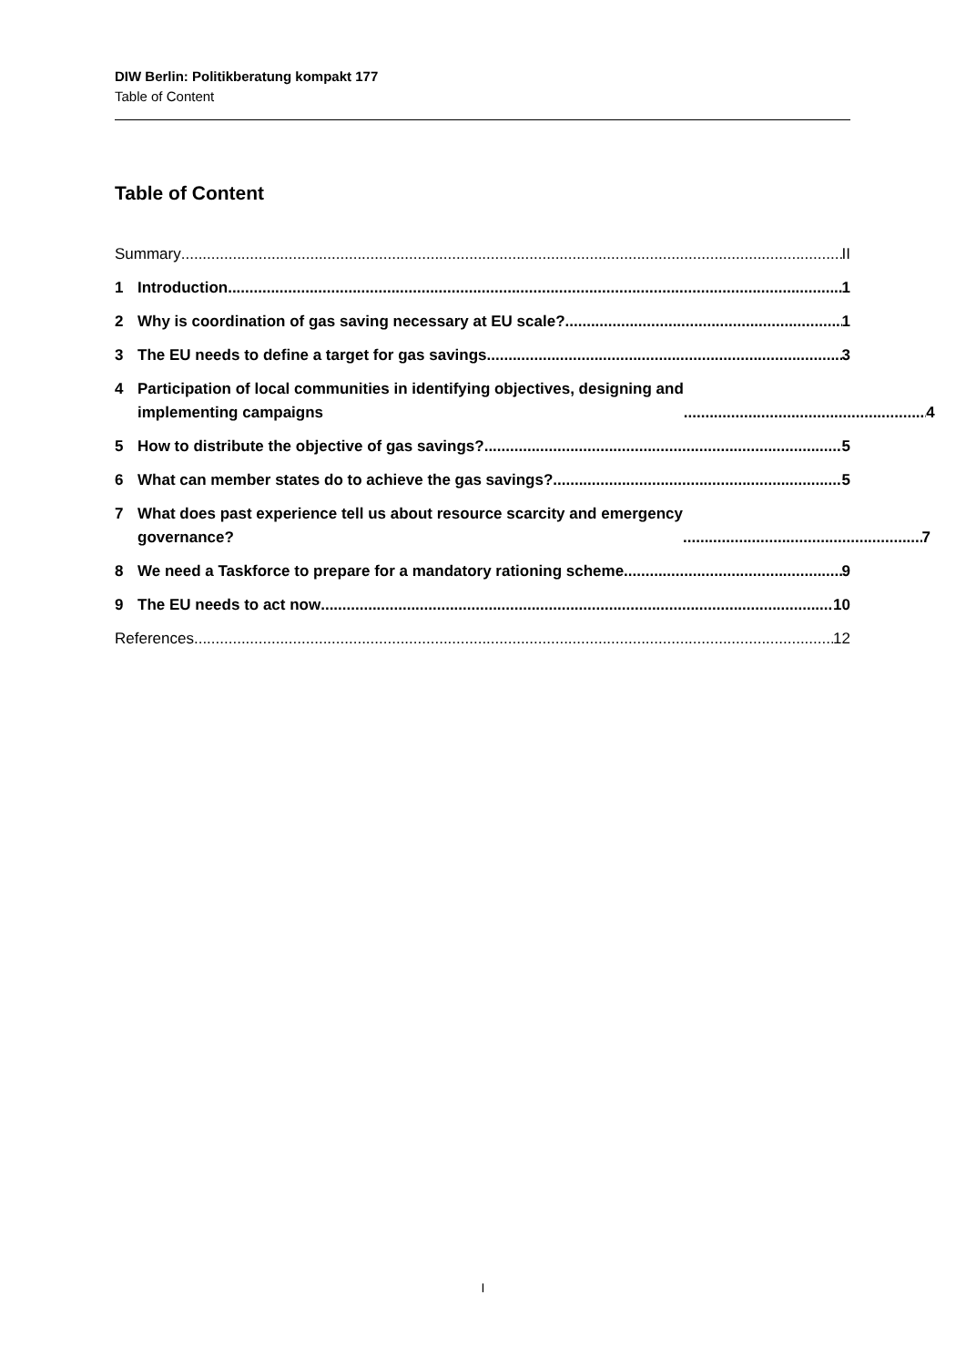DIW Berlin: Politikberatung kompakt 177
Table of Content
Table of Content
Summary II
1 Introduction 1
2 Why is coordination of gas saving necessary at EU scale? 1
3 The EU needs to define a target for gas savings 3
4 Participation of local communities in identifying objectives, designing and
implementing campaigns 4
5 How to distribute the objective of gas savings? 5
6 What can member states do to achieve the gas savings? 5
7 What does past experience tell us about resource scarcity and emergency
governance? 7
8 We need a Taskforce to prepare for a mandatory rationing scheme 9
9 The EU needs to act now 10
References 12
I